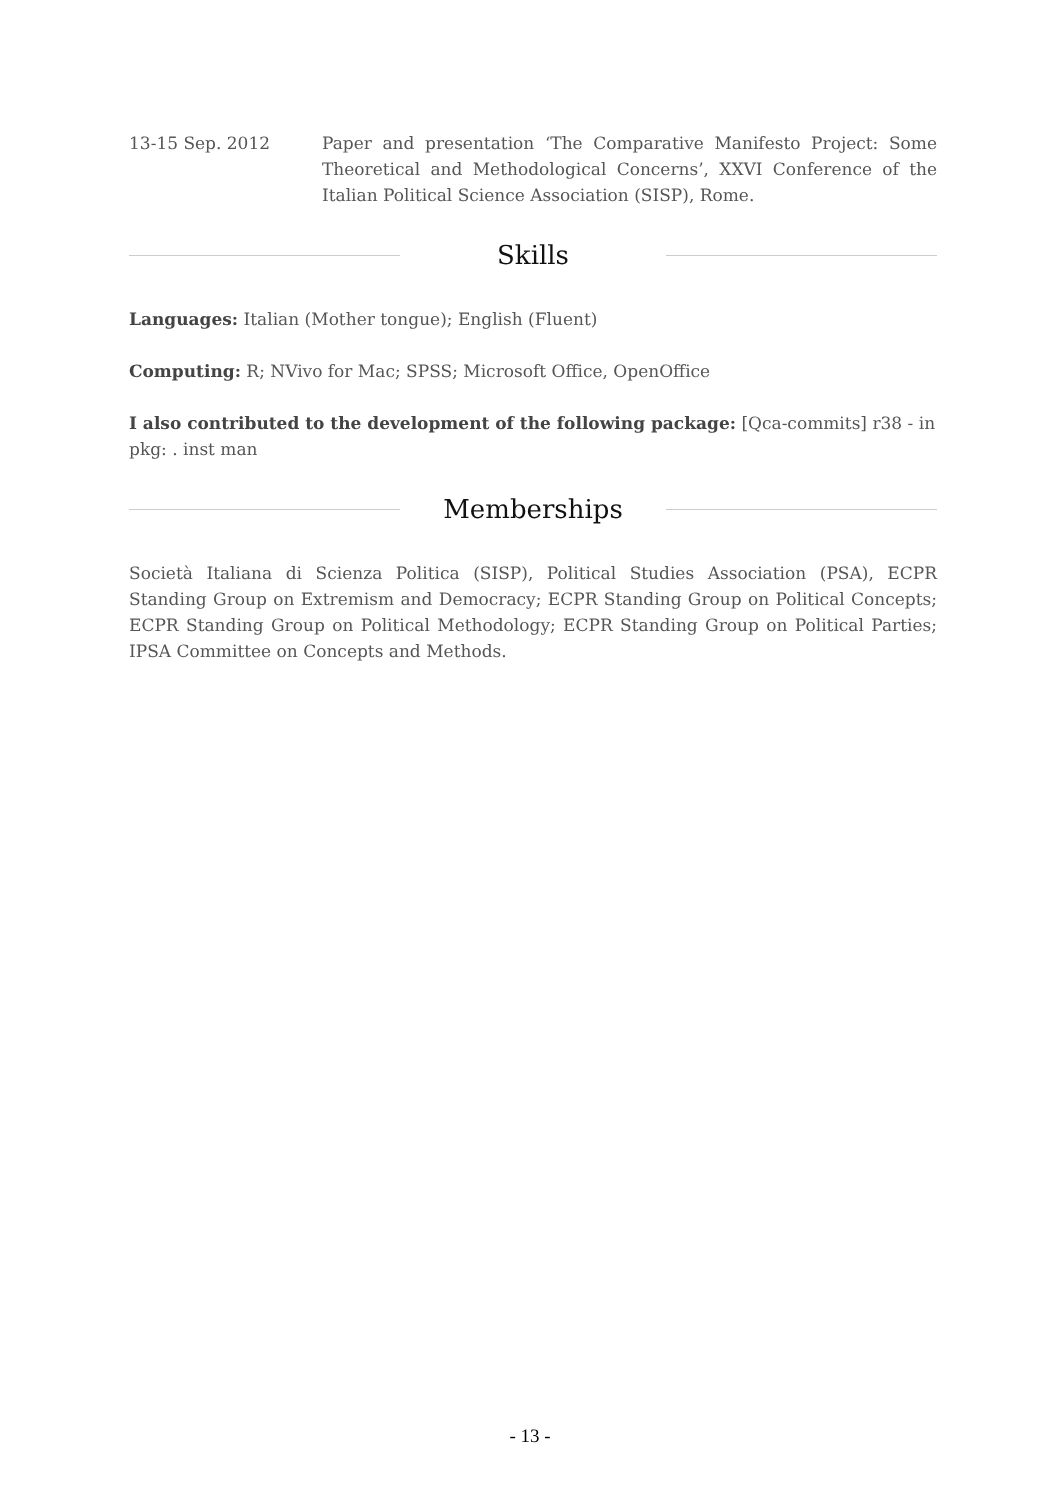13-15 Sep. 2012 Paper and presentation ‘The Comparative Manifesto Project: Some Theoretical and Methodological Concerns’, XXVI Conference of the Italian Political Science Association (SISP), Rome.
Skills
Languages: Italian (Mother tongue); English (Fluent)
Computing: R; NVivo for Mac; SPSS; Microsoft Office, OpenOffice
I also contributed to the development of the following package: [Qca-commits] r38 - in pkg: . inst man
Memberships
Società Italiana di Scienza Politica (SISP), Political Studies Association (PSA), ECPR Standing Group on Extremism and Democracy; ECPR Standing Group on Political Concepts; ECPR Standing Group on Political Methodology; ECPR Standing Group on Political Parties; IPSA Committee on Concepts and Methods.
- 13 -